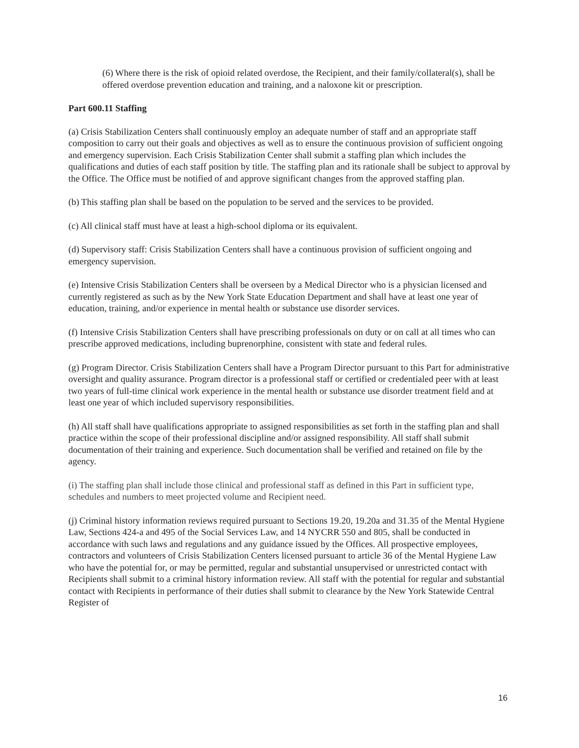(6) Where there is the risk of opioid related overdose, the Recipient, and their family/collateral(s), shall be offered overdose prevention education and training, and a naloxone kit or prescription.
Part 600.11 Staffing
(a) Crisis Stabilization Centers shall continuously employ an adequate number of staff and an appropriate staff composition to carry out their goals and objectives as well as to ensure the continuous provision of sufficient ongoing and emergency supervision. Each Crisis Stabilization Center shall submit a staffing plan which includes the qualifications and duties of each staff position by title. The staffing plan and its rationale shall be subject to approval by the Office. The Office must be notified of and approve significant changes from the approved staffing plan.
(b) This staffing plan shall be based on the population to be served and the services to be provided.
(c) All clinical staff must have at least a high-school diploma or its equivalent.
(d) Supervisory staff: Crisis Stabilization Centers shall have a continuous provision of sufficient ongoing and emergency supervision.
(e) Intensive Crisis Stabilization Centers shall be overseen by a Medical Director who is a physician licensed and currently registered as such as by the New York State Education Department and shall have at least one year of education, training, and/or experience in mental health or substance use disorder services.
(f) Intensive Crisis Stabilization Centers shall have prescribing professionals on duty or on call at all times who can prescribe approved medications, including buprenorphine, consistent with state and federal rules.
(g) Program Director. Crisis Stabilization Centers shall have a Program Director pursuant to this Part for administrative oversight and quality assurance. Program director is a professional staff or certified or credentialed peer with at least two years of full-time clinical work experience in the mental health or substance use disorder treatment field and at least one year of which included supervisory responsibilities.
(h) All staff shall have qualifications appropriate to assigned responsibilities as set forth in the staffing plan and shall practice within the scope of their professional discipline and/or assigned responsibility. All staff shall submit documentation of their training and experience. Such documentation shall be verified and retained on file by the agency.
(i) The staffing plan shall include those clinical and professional staff as defined in this Part in sufficient type, schedules and numbers to meet projected volume and Recipient need.
(j) Criminal history information reviews required pursuant to Sections 19.20, 19.20a and 31.35 of the Mental Hygiene Law, Sections 424-a and 495 of the Social Services Law, and 14 NYCRR 550 and 805, shall be conducted in accordance with such laws and regulations and any guidance issued by the Offices. All prospective employees, contractors and volunteers of Crisis Stabilization Centers licensed pursuant to article 36 of the Mental Hygiene Law who have the potential for, or may be permitted, regular and substantial unsupervised or unrestricted contact with Recipients shall submit to a criminal history information review. All staff with the potential for regular and substantial contact with Recipients in performance of their duties shall submit to clearance by the New York Statewide Central Register of
16